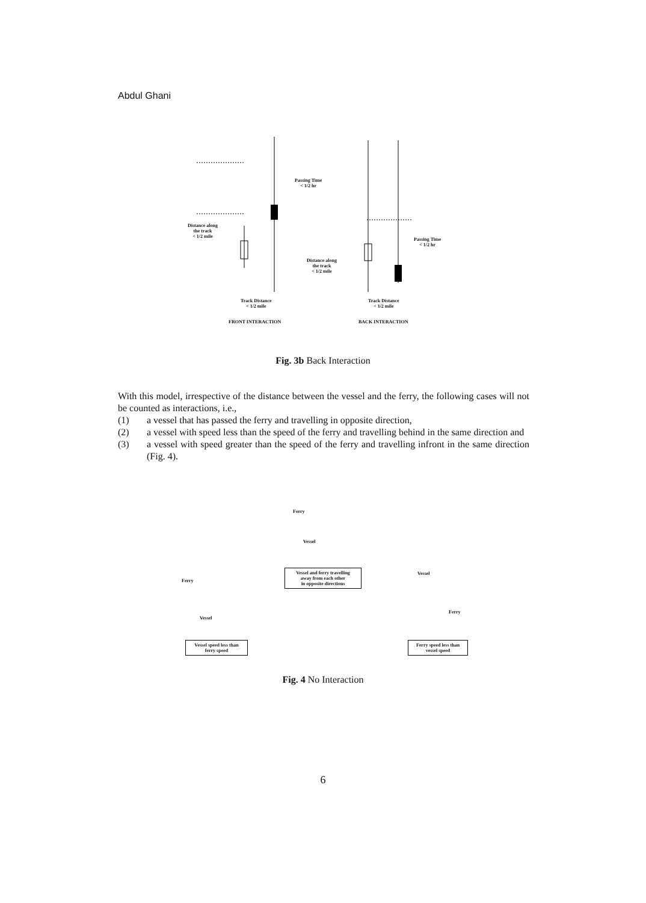Abdul Ghani
Passing Time
< 1/2 hr
Distance along
the track
< 1/2 mile
Passing Time
< 1/2 hr
Distance along
the track
< 1/2 mile
Track Distance
< 1/2 mile
Track Distance
< 1/2 mile
FRONT INTERACTION BACK INTERACTION
Fig. 3b Back Interaction
With this model, irrespective of the distance between the vessel and the ferry, the following cases will not be counted as interactions, i.e.,
(1) a vessel that has passed the ferry and travelling in opposite direction,
(2) a vessel with speed less than the speed of the ferry and travelling behind in the same direction and
(3) a vessel with speed greater than the speed of the ferry and travelling infront in the same direction (Fig. 4).
Ferry
Vessel
Vessel and ferry travelling
away from each other
in opposite directions
Ferry
Vessel
Vessel speed less than
ferry speed
Vessel
Ferry
Ferry speed less than
vessel speed
Fig. 4 No Interaction
6